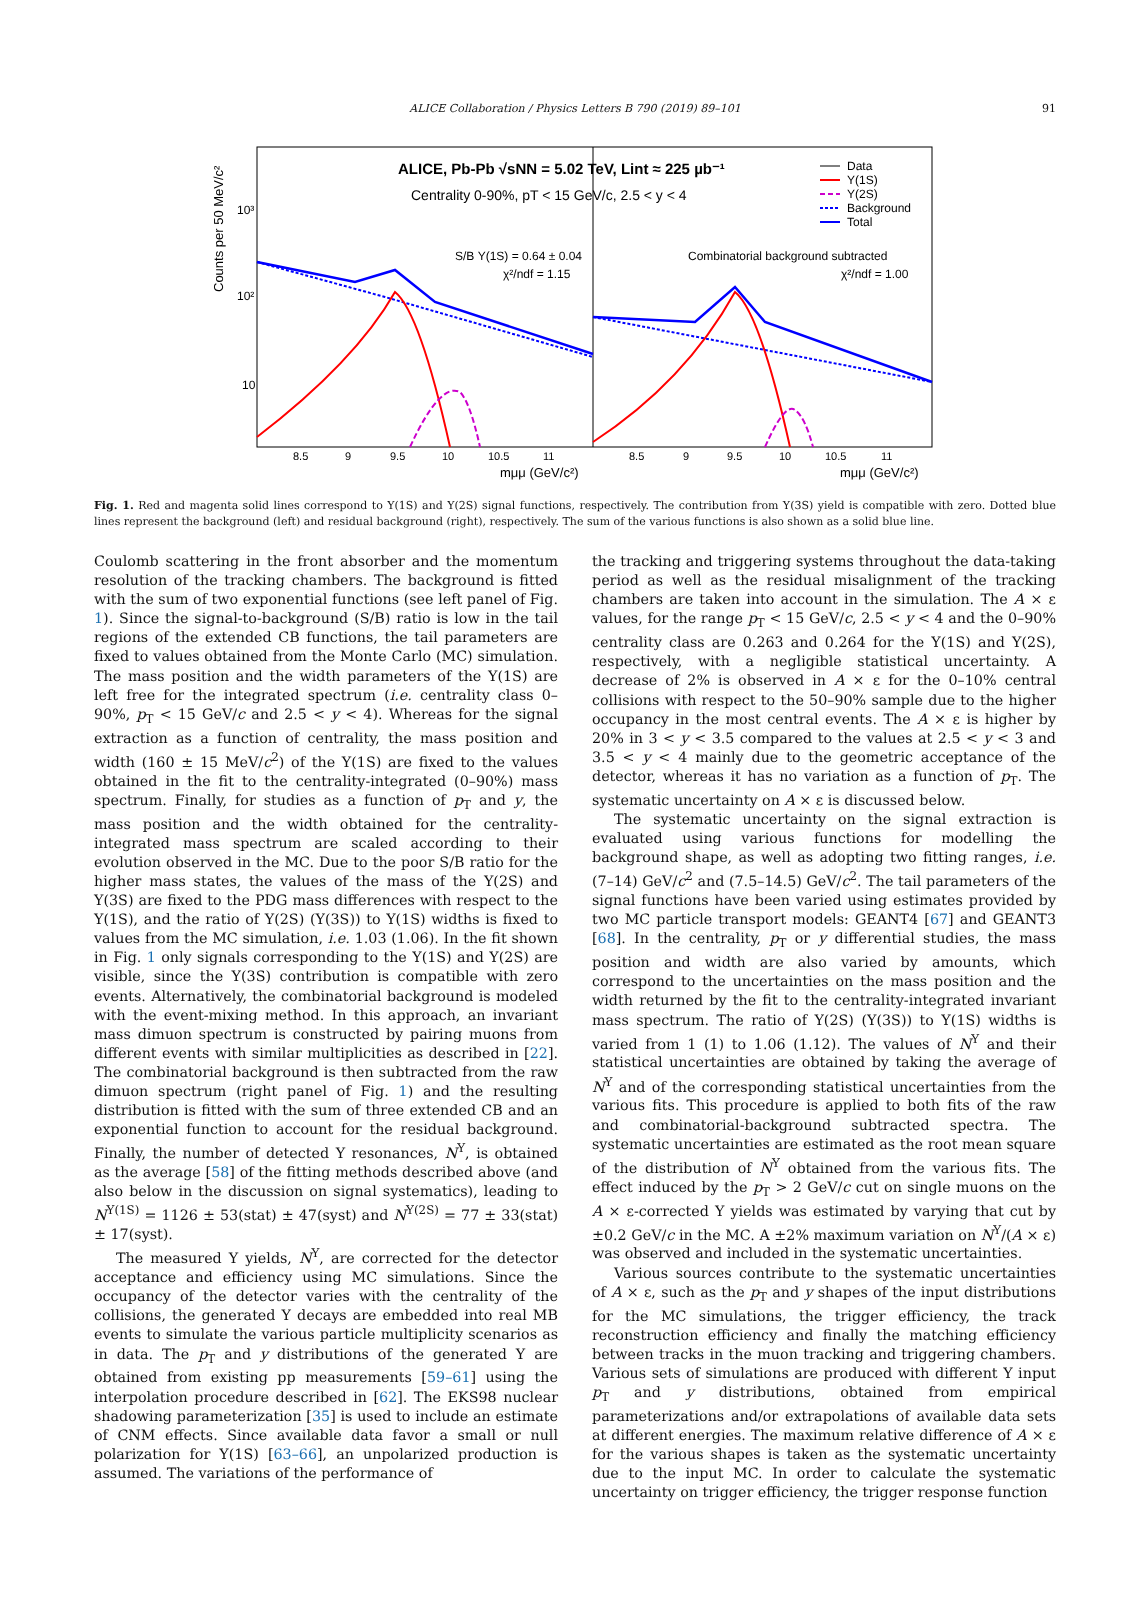ALICE Collaboration / Physics Letters B 790 (2019) 89–101 91
Counts per 50 MeV/c²
10³
10²
10
ALICE, Pb-Pb √sNN = 5.02 TeV, Lint ≈ 225 µb⁻¹
Centrality 0-90%, pT < 15 GeV/c, 2.5 < y < 4
S/B Υ(1S) = 0.64 ± 0.04
χ²/ndf = 1.15
Combinatorial background subtracted
χ²/ndf = 1.00
Data
Υ(1S)
Υ(2S)
Background
Total
8.5
9
9.5
10
10.5
11
8.5
9
9.5
10
10.5
11
mμμ (GeV/c²)
mμμ (GeV/c²)
Fig. 1. Red and magenta solid lines correspond to Υ(1S) and Υ(2S) signal functions, respectively. The contribution from Υ(3S) yield is compatible with zero. Dotted blue lines represent the background (left) and residual background (right), respectively. The sum of the various functions is also shown as a solid blue line.
Coulomb scattering in the front absorber and the momentum resolution of the tracking chambers. The background is fitted with the sum of two exponential functions (see left panel of Fig. 1). Since the signal-to-background (S/B) ratio is low in the tail regions of the extended CB functions, the tail parameters are fixed to values obtained from the Monte Carlo (MC) simulation. The mass position and the width parameters of the Υ(1S) are left free for the integrated spectrum (i.e. centrality class 0–90%, p<sub>T</sub> < 15 GeV/c and 2.5 < y < 4). Whereas for the signal extraction as a function of centrality, the mass position and width (160 ± 15 MeV/c<sup>2</sup>) of the Υ(1S) are fixed to the values obtained in the fit to the centrality-integrated (0–90%) mass spectrum. Finally, for studies as a function of p<sub>T</sub> and y, the mass position and the width obtained for the centrality-integrated mass spectrum are scaled according to their evolution observed in the MC. Due to the poor S/B ratio for the higher mass states, the values of the mass of the Υ(2S) and Υ(3S) are fixed to the PDG mass differences with respect to the Υ(1S), and the ratio of Υ(2S) (Υ(3S)) to Υ(1S) widths is fixed to values from the MC simulation, i.e. 1.03 (1.06). In the fit shown in Fig. 1 only signals corresponding to the Υ(1S) and Υ(2S) are visible, since the Υ(3S) contribution is compatible with zero events. Alternatively, the combinatorial background is modeled with the event-mixing method. In this approach, an invariant mass dimuon spectrum is constructed by pairing muons from different events with similar multiplicities as described in [22]. The combinatorial background is then subtracted from the raw dimuon spectrum (right panel of Fig. 1) and the resulting distribution is fitted with the sum of three extended CB and an exponential function to account for the residual background. Finally, the number of detected Υ resonances, N<sup>Υ</sup>, is obtained as the average [58] of the fitting methods described above (and also below in the discussion on signal systematics), leading to N<sup>Υ(1S)</sup> = 1126 ± 53(stat) ± 47(syst) and N<sup>Υ(2S)</sup> = 77 ± 33(stat) ± 17(syst).
The measured Υ yields, N<sup>Υ</sup>, are corrected for the detector acceptance and efficiency using MC simulations. Since the occupancy of the detector varies with the centrality of the collisions, the generated Υ decays are embedded into real MB events to simulate the various particle multiplicity scenarios as in data. The p<sub>T</sub> and y distributions of the generated Υ are obtained from existing pp measurements [59–61] using the interpolation procedure described in [62]. The EKS98 nuclear shadowing parameterization [35] is used to include an estimate of CNM effects. Since available data favor a small or null polarization for Υ(1S) [63–66], an unpolarized production is assumed. The variations of the performance of
the tracking and triggering systems throughout the data-taking period as well as the residual misalignment of the tracking chambers are taken into account in the simulation. The A × ε values, for the range p<sub>T</sub> < 15 GeV/c, 2.5 < y < 4 and the 0–90% centrality class are 0.263 and 0.264 for the Υ(1S) and Υ(2S), respectively, with a negligible statistical uncertainty. A decrease of 2% is observed in A × ε for the 0–10% central collisions with respect to the 50–90% sample due to the higher occupancy in the most central events. The A × ε is higher by 20% in 3 < y < 3.5 compared to the values at 2.5 < y < 3 and 3.5 < y < 4 mainly due to the geometric acceptance of the detector, whereas it has no variation as a function of p<sub>T</sub>. The systematic uncertainty on A × ε is discussed below.
The systematic uncertainty on the signal extraction is evaluated using various functions for modelling the background shape, as well as adopting two fitting ranges, i.e. (7–14) GeV/c<sup>2</sup> and (7.5–14.5) GeV/c<sup>2</sup>. The tail parameters of the signal functions have been varied using estimates provided by two MC particle transport models: GEANT4 [67] and GEANT3 [68]. In the centrality, p<sub>T</sub> or y differential studies, the mass position and width are also varied by amounts, which correspond to the uncertainties on the mass position and the width returned by the fit to the centrality-integrated invariant mass spectrum. The ratio of Υ(2S) (Υ(3S)) to Υ(1S) widths is varied from 1 (1) to 1.06 (1.12). The values of N<sup>Υ</sup> and their statistical uncertainties are obtained by taking the average of N<sup>Υ</sup> and of the corresponding statistical uncertainties from the various fits. This procedure is applied to both fits of the raw and combinatorial-background subtracted spectra. The systematic uncertainties are estimated as the root mean square of the distribution of N<sup>Υ</sup> obtained from the various fits. The effect induced by the p<sub>T</sub> > 2 GeV/c cut on single muons on the A × ε-corrected Υ yields was estimated by varying that cut by ±0.2 GeV/c in the MC. A ±2% maximum variation on N<sup>Υ</sup>/(A × ε) was observed and included in the systematic uncertainties.
Various sources contribute to the systematic uncertainties of A × ε, such as the p<sub>T</sub> and y shapes of the input distributions for the MC simulations, the trigger efficiency, the track reconstruction efficiency and finally the matching efficiency between tracks in the muon tracking and triggering chambers. Various sets of simulations are produced with different Υ input p<sub>T</sub> and y distributions, obtained from empirical parameterizations and/or extrapolations of available data sets at different energies. The maximum relative difference of A × ε for the various shapes is taken as the systematic uncertainty due to the input MC. In order to calculate the systematic uncertainty on trigger efficiency, the trigger response function